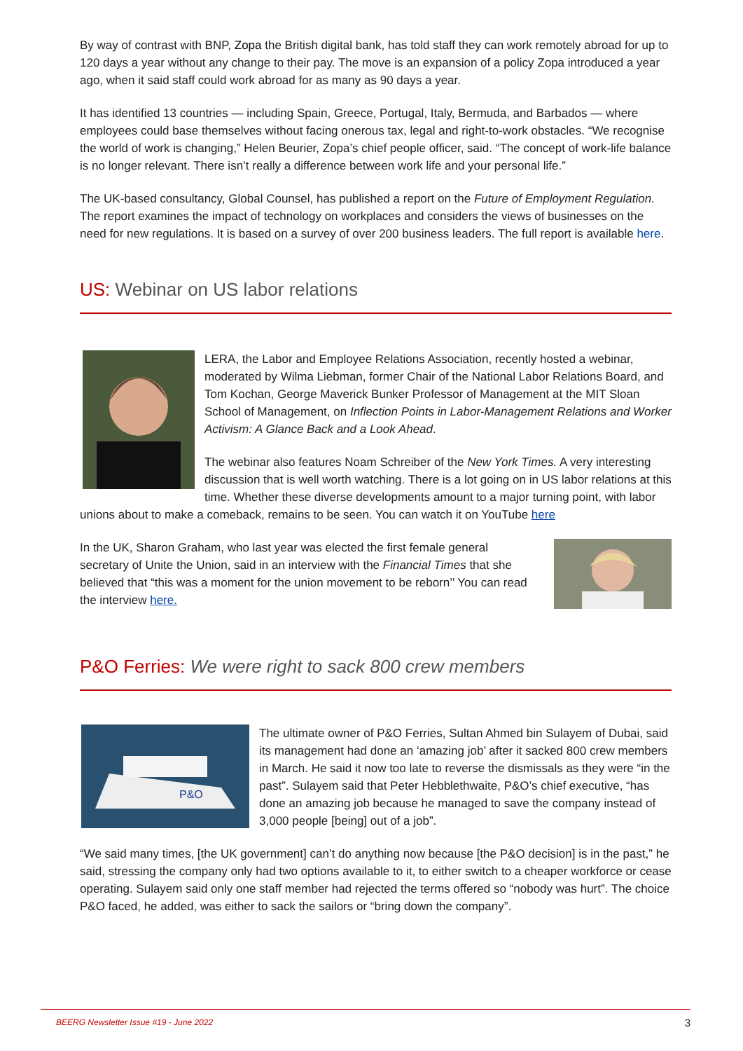By way of contrast with BNP, Zopa the British digital bank, has told staff they can work remotely abroad for up to 120 days a year without any change to their pay. The move is an expansion of a policy Zopa introduced a year ago, when it said staff could work abroad for as many as 90 days a year.
It has identified 13 countries — including Spain, Greece, Portugal, Italy, Bermuda, and Barbados — where employees could base themselves without facing onerous tax, legal and right-to-work obstacles. “We recognise the world of work is changing,” Helen Beurier, Zopa’s chief people officer, said. “The concept of work-life balance is no longer relevant. There isn’t really a difference between work life and your personal life.”
The UK-based consultancy, Global Counsel, has published a report on the Future of Employment Regulation. The report examines the impact of technology on workplaces and considers the views of businesses on the need for new regulations. It is based on a survey of over 200 business leaders. The full report is available here.
US: Webinar on US labor relations
LERA, the Labor and Employee Relations Association, recently hosted a webinar, moderated by Wilma Liebman, former Chair of the National Labor Relations Board, and Tom Kochan, George Maverick Bunker Professor of Management at the MIT Sloan School of Management, on Inflection Points in Labor-Management Relations and Worker Activism: A Glance Back and a Look Ahead.
The webinar also features Noam Schreiber of the New York Times. A very interesting discussion that is well worth watching. There is a lot going on in US labor relations at this time. Whether these diverse developments amount to a major turning point, with labor unions about to make a comeback, remains to be seen. You can watch it on YouTube here
In the UK, Sharon Graham, who last year was elected the first female general secretary of Unite the Union, said in an interview with the Financial Times that she believed that “this was a moment for the union movement to be reborn’’ You can read the interview here.
P&O Ferries: We were right to sack 800 crew members
P&O
The ultimate owner of P&O Ferries, Sultan Ahmed bin Sulayem of Dubai, said its management had done an ‘amazing job’ after it sacked 800 crew members in March. He said it now too late to reverse the dismissals as they were “in the past”. Sulayem said that Peter Hebblethwaite, P&O’s chief executive, “has done an amazing job because he managed to save the company instead of 3,000 people [being] out of a job”.
“We said many times, [the UK government] can’t do anything now because [the P&O decision] is in the past,” he said, stressing the company only had two options available to it, to either switch to a cheaper workforce or cease operating. Sulayem said only one staff member had rejected the terms offered so “nobody was hurt”. The choice P&O faced, he added, was either to sack the sailors or “bring down the company”.
BEERG Newsletter Issue #19 - June 2022 3